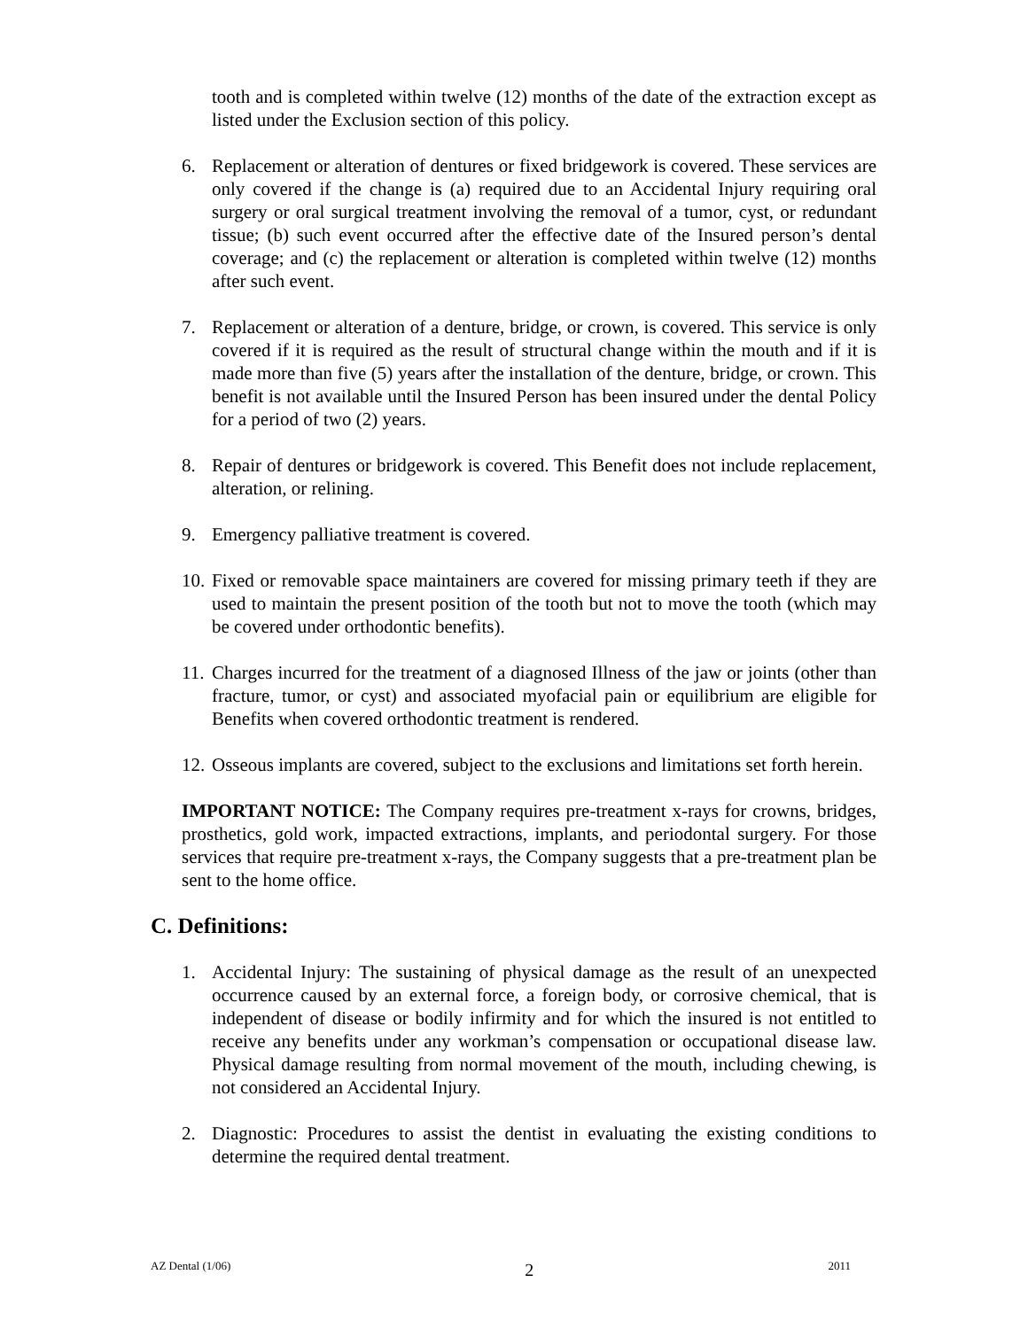tooth and is completed within twelve (12) months of the date of the extraction except as listed under the Exclusion section of this policy.
6. Replacement or alteration of dentures or fixed bridgework is covered. These services are only covered if the change is (a) required due to an Accidental Injury requiring oral surgery or oral surgical treatment involving the removal of a tumor, cyst, or redundant tissue; (b) such event occurred after the effective date of the Insured person’s dental coverage; and (c) the replacement or alteration is completed within twelve (12) months after such event.
7. Replacement or alteration of a denture, bridge, or crown, is covered. This service is only covered if it is required as the result of structural change within the mouth and if it is made more than five (5) years after the installation of the denture, bridge, or crown. This benefit is not available until the Insured Person has been insured under the dental Policy for a period of two (2) years.
8. Repair of dentures or bridgework is covered. This Benefit does not include replacement, alteration, or relining.
9. Emergency palliative treatment is covered.
10. Fixed or removable space maintainers are covered for missing primary teeth if they are used to maintain the present position of the tooth but not to move the tooth (which may be covered under orthodontic benefits).
11. Charges incurred for the treatment of a diagnosed Illness of the jaw or joints (other than fracture, tumor, or cyst) and associated myofacial pain or equilibrium are eligible for Benefits when covered orthodontic treatment is rendered.
12. Osseous implants are covered, subject to the exclusions and limitations set forth herein.
IMPORTANT NOTICE: The Company requires pre-treatment x-rays for crowns, bridges, prosthetics, gold work, impacted extractions, implants, and periodontal surgery. For those services that require pre-treatment x-rays, the Company suggests that a pre-treatment plan be sent to the home office.
C. Definitions:
1. Accidental Injury: The sustaining of physical damage as the result of an unexpected occurrence caused by an external force, a foreign body, or corrosive chemical, that is independent of disease or bodily infirmity and for which the insured is not entitled to receive any benefits under any workman’s compensation or occupational disease law. Physical damage resulting from normal movement of the mouth, including chewing, is not considered an Accidental Injury.
2. Diagnostic: Procedures to assist the dentist in evaluating the existing conditions to determine the required dental treatment.
AZ Dental (1/06) 2 2011